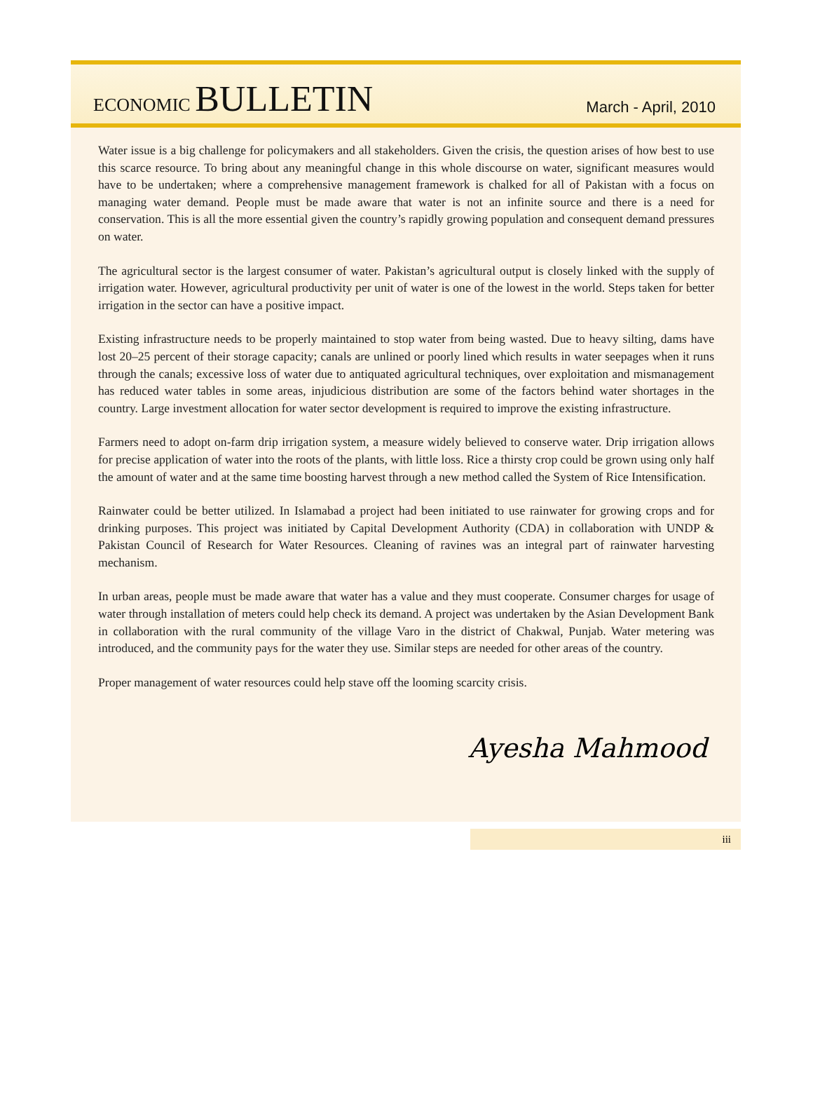ECONOMIC BULLETIN
March - April, 2010
Water issue is a big challenge for policymakers and all stakeholders. Given the crisis, the question arises of how best to use this scarce resource. To bring about any meaningful change in this whole discourse on water, significant measures would have to be undertaken; where a comprehensive management framework is chalked for all of Pakistan with a focus on managing water demand. People must be made aware that water is not an infinite source and there is a need for conservation. This is all the more essential given the country’s rapidly growing population and consequent demand pressures on water.
The agricultural sector is the largest consumer of water. Pakistan’s agricultural output is closely linked with the supply of irrigation water. However, agricultural productivity per unit of water is one of the lowest in the world. Steps taken for better irrigation in the sector can have a positive impact.
Existing infrastructure needs to be properly maintained to stop water from being wasted. Due to heavy silting, dams have lost 20–25 percent of their storage capacity; canals are unlined or poorly lined which results in water seepages when it runs through the canals; excessive loss of water due to antiquated agricultural techniques, over exploitation and mismanagement has reduced water tables in some areas, injudicious distribution are some of the factors behind water shortages in the country. Large investment allocation for water sector development is required to improve the existing infrastructure.
Farmers need to adopt on-farm drip irrigation system, a measure widely believed to conserve water. Drip irrigation allows for precise application of water into the roots of the plants, with little loss. Rice a thirsty crop could be grown using only half the amount of water and at the same time boosting harvest through a new method called the System of Rice Intensification.
Rainwater could be better utilized. In Islamabad a project had been initiated to use rainwater for growing crops and for drinking purposes. This project was initiated by Capital Development Authority (CDA) in collaboration with UNDP & Pakistan Council of Research for Water Resources. Cleaning of ravines was an integral part of rainwater harvesting mechanism.
In urban areas, people must be made aware that water has a value and they must cooperate. Consumer charges for usage of water through installation of meters could help check its demand. A project was undertaken by the Asian Development Bank in collaboration with the rural community of the village Varo in the district of Chakwal, Punjab. Water metering was introduced, and the community pays for the water they use. Similar steps are needed for other areas of the country.
Proper management of water resources could help stave off the looming scarcity crisis.
Ayesha Mahmood
iii